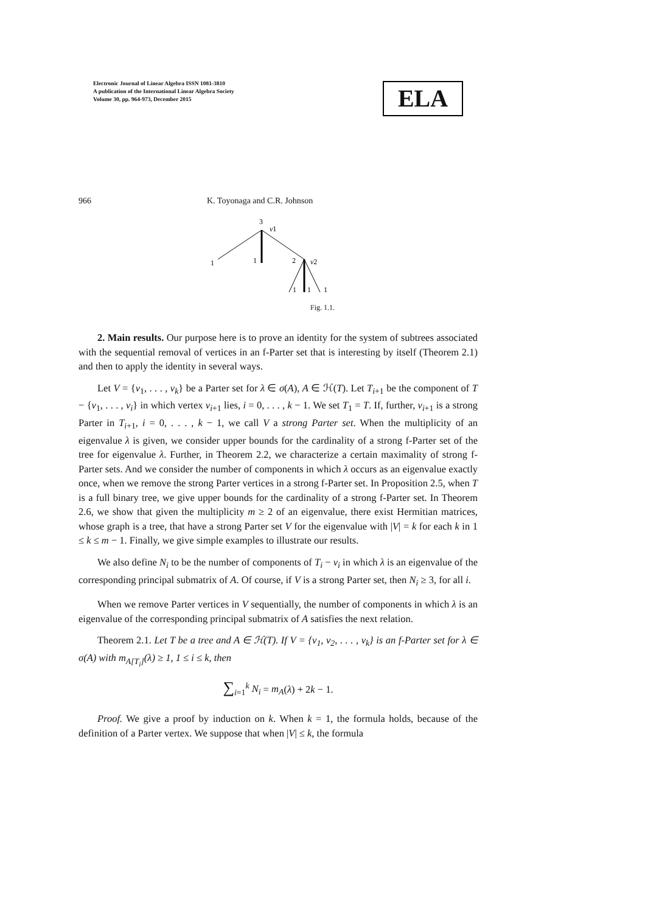Electronic Journal of Linear Algebra ISSN 1081-3810
A publication of the International Linear Algebra Society
Volume 30, pp. 964-973, December 2015
ELA
966 K. Toyonaga and C.R. Johnson
3
v1
1
1
2
v2
1
1
1
Fig. 1.1.
2. Main results. Our purpose here is to prove an identity for the system of subtrees associated with the sequential removal of vertices in an f-Parter set that is interesting by itself (Theorem 2.1) and then to apply the identity in several ways.
Let V = {v<sub>1</sub>, . . . , v<sub>k</sub>} be a Parter set for λ ∈ σ(A), A ∈ ℋ(T). Let T<sub>i+1</sub> be the component of T − {v<sub>1</sub>, . . . , v<sub>i</sub>} in which vertex v<sub>i+1</sub> lies, i = 0, . . . , k − 1. We set T<sub>1</sub> = T. If, further, v<sub>i+1</sub> is a strong Parter in T<sub>i+1</sub>, i = 0, . . . , k − 1, we call V a strong Parter set. When the multiplicity of an eigenvalue λ is given, we consider upper bounds for the cardinality of a strong f-Parter set of the tree for eigenvalue λ. Further, in Theorem 2.2, we characterize a certain maximality of strong f-Parter sets. And we consider the number of components in which λ occurs as an eigenvalue exactly once, when we remove the strong Parter vertices in a strong f-Parter set. In Proposition 2.5, when T is a full binary tree, we give upper bounds for the cardinality of a strong f-Parter set. In Theorem 2.6, we show that given the multiplicity m ≥ 2 of an eigenvalue, there exist Hermitian matrices, whose graph is a tree, that have a strong Parter set V for the eigenvalue with |V| = k for each k in 1 ≤ k ≤ m − 1. Finally, we give simple examples to illustrate our results.
We also define N<sub>i</sub> to be the number of components of T<sub>i</sub> − v<sub>i</sub> in which λ is an eigenvalue of the corresponding principal submatrix of A. Of course, if V is a strong Parter set, then N<sub>i</sub> ≥ 3, for all i.
When we remove Parter vertices in V sequentially, the number of components in which λ is an eigenvalue of the corresponding principal submatrix of A satisfies the next relation.
Theorem 2.1. Let T be a tree and A ∈ ℋ(T). If V = {v<sub>1</sub>, v<sub>2</sub>, . . . , v<sub>k</sub>} is an f-Parter set for λ ∈ σ(A) with m<sub>A[T<sub>i</sub>]</sub>(λ) ≥ 1, 1 ≤ i ≤ k, then
∑<sub>i=1</sub><sup>k</sup> N<sub>i</sub> = m<sub>A</sub>(λ) + 2k − 1.
Proof. We give a proof by induction on k. When k = 1, the formula holds, because of the definition of a Parter vertex. We suppose that when |V| ≤ k, the formula